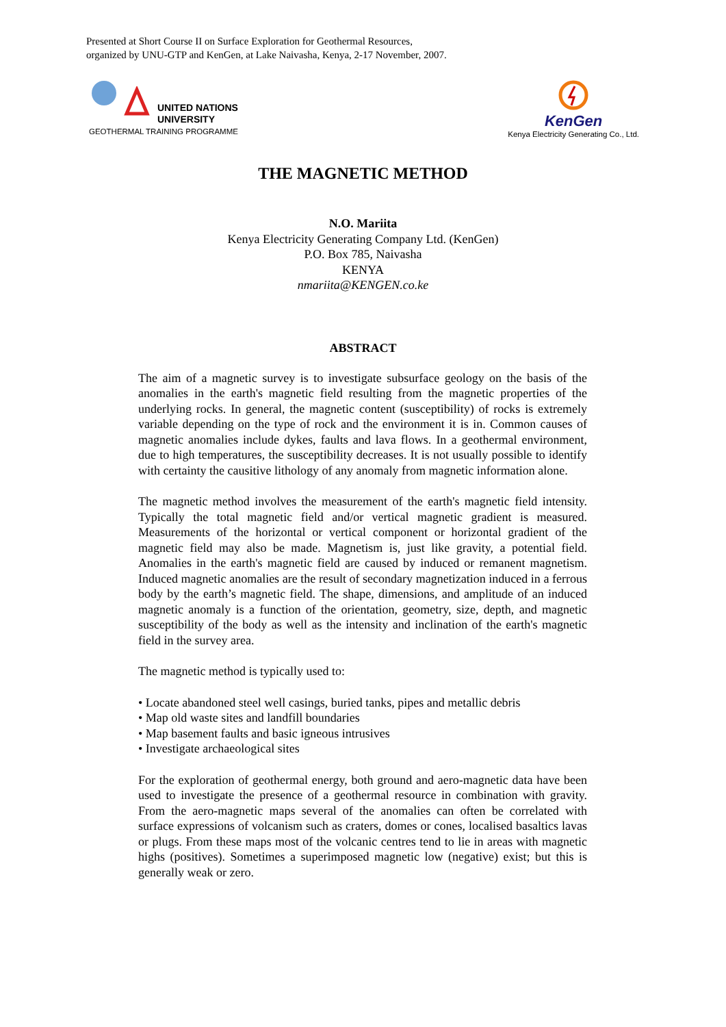Presented at Short Course II on Surface Exploration for Geothermal Resources,
organized by UNU-GTP and KenGen, at Lake Naivasha, Kenya, 2-17 November, 2007.
UNITED NATIONS
UNIVERSITY
GEOTHERMAL TRAINING PROGRAMME
KenGen
Kenya Electricity Generating Co., Ltd.
THE MAGNETIC METHOD
N.O. Mariita
Kenya Electricity Generating Company Ltd. (KenGen)
P.O. Box 785, Naivasha
KENYA
nmariita@KENGEN.co.ke
ABSTRACT
The aim of a magnetic survey is to investigate subsurface geology on the basis of the anomalies in the earth's magnetic field resulting from the magnetic properties of the underlying rocks. In general, the magnetic content (susceptibility) of rocks is extremely variable depending on the type of rock and the environment it is in. Common causes of magnetic anomalies include dykes, faults and lava flows. In a geothermal environment, due to high temperatures, the susceptibility decreases. It is not usually possible to identify with certainty the causitive lithology of any anomaly from magnetic information alone.
The magnetic method involves the measurement of the earth's magnetic field intensity. Typically the total magnetic field and/or vertical magnetic gradient is measured. Measurements of the horizontal or vertical component or horizontal gradient of the magnetic field may also be made. Magnetism is, just like gravity, a potential field. Anomalies in the earth's magnetic field are caused by induced or remanent magnetism. Induced magnetic anomalies are the result of secondary magnetization induced in a ferrous body by the earth’s magnetic field. The shape, dimensions, and amplitude of an induced magnetic anomaly is a function of the orientation, geometry, size, depth, and magnetic susceptibility of the body as well as the intensity and inclination of the earth's magnetic field in the survey area.
The magnetic method is typically used to:
• Locate abandoned steel well casings, buried tanks, pipes and metallic debris
• Map old waste sites and landfill boundaries
• Map basement faults and basic igneous intrusives
• Investigate archaeological sites
For the exploration of geothermal energy, both ground and aero-magnetic data have been used to investigate the presence of a geothermal resource in combination with gravity. From the aero-magnetic maps several of the anomalies can often be correlated with surface expressions of volcanism such as craters, domes or cones, localised basaltics lavas or plugs. From these maps most of the volcanic centres tend to lie in areas with magnetic highs (positives). Sometimes a superimposed magnetic low (negative) exist; but this is generally weak or zero.